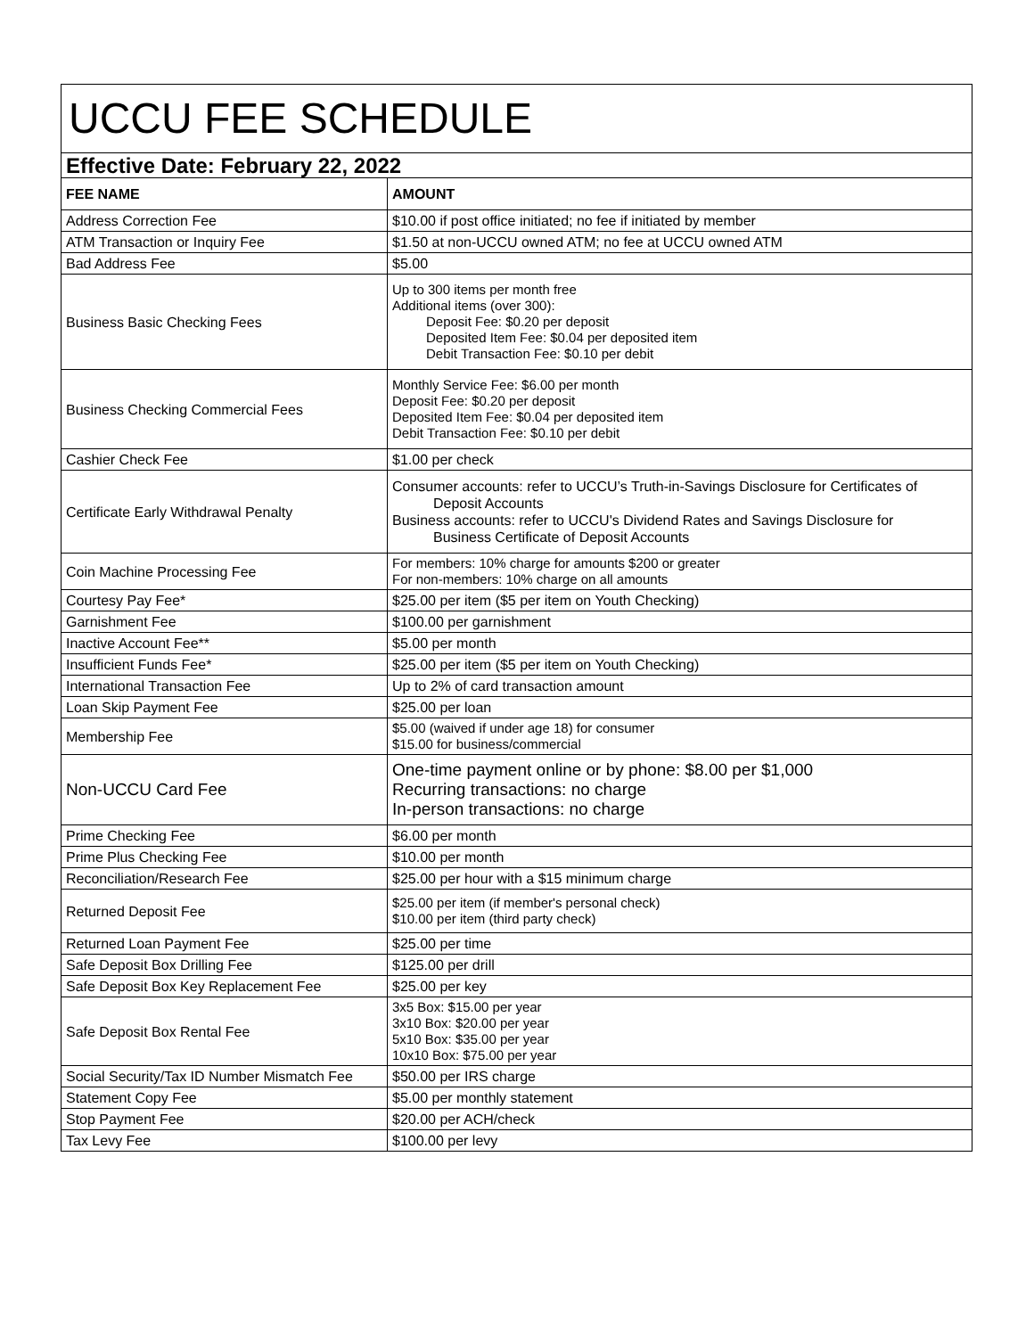| UCCU FEE SCHEDULE | |
| --- | --- |
| Effective Date: February 22, 2022 | |
| FEE NAME | AMOUNT |
| Address Correction Fee | $10.00 if post office initiated; no fee if initiated by member |
| ATM Transaction or Inquiry Fee | $1.50 at non-UCCU owned ATM; no fee at UCCU owned ATM |
| Bad Address Fee | $5.00 |
| Business Basic Checking Fees | Up to 300 items per month free Additional items (over 300): Deposit Fee: $0.20 per deposit Deposited Item Fee: $0.04 per deposited item Debit Transaction Fee: $0.10 per debit |
| Business Checking Commercial Fees | Monthly Service Fee: $6.00 per month Deposit Fee: $0.20 per deposit Deposited Item Fee: $0.04 per deposited item Debit Transaction Fee: $0.10 per debit |
| Cashier Check Fee | $1.00 per check |
| Certificate Early Withdrawal Penalty | Consumer accounts: refer to UCCU’s Truth-in-Savings Disclosure for Certificates of Deposit Accounts Business accounts: refer to UCCU's Dividend Rates and Savings Disclosure for Business Certificate of Deposit Accounts |
| Coin Machine Processing Fee | For members: 10% charge for amounts $200 or greater For non-members: 10% charge on all amounts |
| Courtesy Pay Fee* | $25.00 per item ($5 per item on Youth Checking) |
| Garnishment Fee | $100.00 per garnishment |
| Inactive Account Fee** | $5.00 per month |
| Insufficient Funds Fee* | $25.00 per item ($5 per item on Youth Checking) |
| International Transaction Fee | Up to 2% of card transaction amount |
| Loan Skip Payment Fee | $25.00 per loan |
| Membership Fee | $5.00 (waived if under age 18) for consumer $15.00 for business/commercial |
| Non-UCCU Card Fee | One-time payment online or by phone: $8.00 per $1,000 Recurring transactions: no charge In-person transactions: no charge |
| Prime Checking Fee | $6.00 per month |
| Prime Plus Checking Fee | $10.00 per month |
| Reconciliation/Research Fee | $25.00 per hour with a $15 minimum charge |
| Returned Deposit Fee | $25.00 per item (if member's personal check) $10.00 per item (third party check) |
| Returned Loan Payment Fee | $25.00 per time |
| Safe Deposit Box Drilling Fee | $125.00 per drill |
| Safe Deposit Box Key Replacement Fee | $25.00 per key |
| Safe Deposit Box Rental Fee | 3x5 Box: $15.00 per year 3x10 Box: $20.00 per year 5x10 Box: $35.00 per year 10x10 Box: $75.00 per year |
| Social Security/Tax ID Number Mismatch Fee | $50.00 per IRS charge |
| Statement Copy Fee | $5.00 per monthly statement |
| Stop Payment Fee | $20.00 per ACH/check |
| Tax Levy Fee | $100.00 per levy |